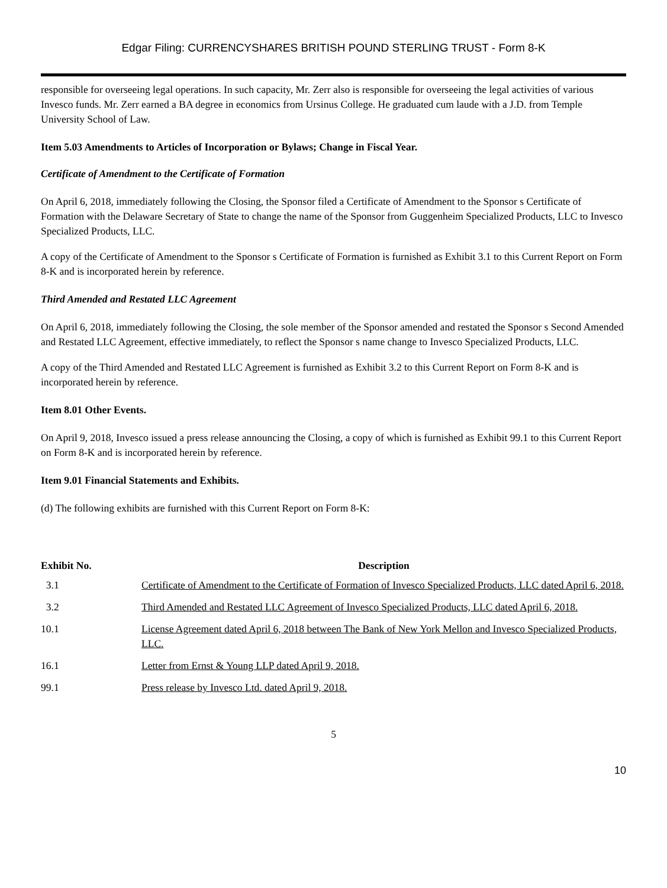Edgar Filing: CURRENCYSHARES BRITISH POUND STERLING TRUST - Form 8-K
responsible for overseeing legal operations. In such capacity, Mr. Zerr also is responsible for overseeing the legal activities of various Invesco funds. Mr. Zerr earned a BA degree in economics from Ursinus College. He graduated cum laude with a J.D. from Temple University School of Law.
Item 5.03 Amendments to Articles of Incorporation or Bylaws; Change in Fiscal Year.
Certificate of Amendment to the Certificate of Formation
On April 6, 2018, immediately following the Closing, the Sponsor filed a Certificate of Amendment to the Sponsor s Certificate of Formation with the Delaware Secretary of State to change the name of the Sponsor from Guggenheim Specialized Products, LLC to Invesco Specialized Products, LLC.
A copy of the Certificate of Amendment to the Sponsor s Certificate of Formation is furnished as Exhibit 3.1 to this Current Report on Form 8-K and is incorporated herein by reference.
Third Amended and Restated LLC Agreement
On April 6, 2018, immediately following the Closing, the sole member of the Sponsor amended and restated the Sponsor s Second Amended and Restated LLC Agreement, effective immediately, to reflect the Sponsor s name change to Invesco Specialized Products, LLC.
A copy of the Third Amended and Restated LLC Agreement is furnished as Exhibit 3.2 to this Current Report on Form 8-K and is incorporated herein by reference.
Item 8.01 Other Events.
On April 9, 2018, Invesco issued a press release announcing the Closing, a copy of which is furnished as Exhibit 99.1 to this Current Report on Form 8-K and is incorporated herein by reference.
Item 9.01 Financial Statements and Exhibits.
(d) The following exhibits are furnished with this Current Report on Form 8-K:
| Exhibit No. | Description |
| --- | --- |
| 3.1 | Certificate of Amendment to the Certificate of Formation of Invesco Specialized Products, LLC dated April 6, 2018. |
| 3.2 | Third Amended and Restated LLC Agreement of Invesco Specialized Products, LLC dated April 6, 2018. |
| 10.1 | License Agreement dated April 6, 2018 between The Bank of New York Mellon and Invesco Specialized Products, LLC. |
| 16.1 | Letter from Ernst & Young LLP dated April 9, 2018. |
| 99.1 | Press release by Invesco Ltd. dated April 9, 2018. |
5
10